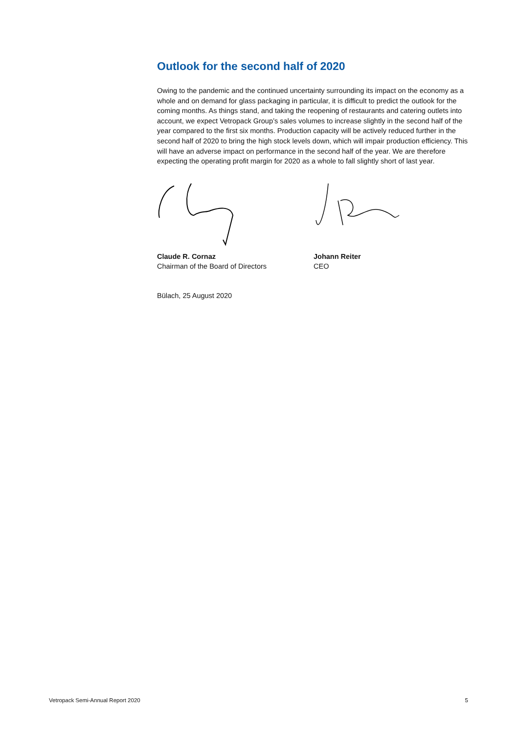Outlook for the second half of 2020
Owing to the pandemic and the continued uncertainty surrounding its impact on the economy as a whole and on demand for glass packaging in particular, it is difficult to predict the outlook for the coming months. As things stand, and taking the reopening of restaurants and catering outlets into account, we expect Vetropack Group’s sales volumes to increase slightly in the second half of the year compared to the first six months. Production capacity will be actively reduced further in the second half of 2020 to bring the high stock levels down, which will impair production efficiency. This will have an adverse impact on performance in the second half of the year. We are therefore expecting the operating profit margin for 2020 as a whole to fall slightly short of last year.
Claude R. Cornaz
Chairman of the Board of Directors
Johann Reiter
CEO
Bülach, 25 August 2020
Vetropack Semi-Annual Report 2020 5